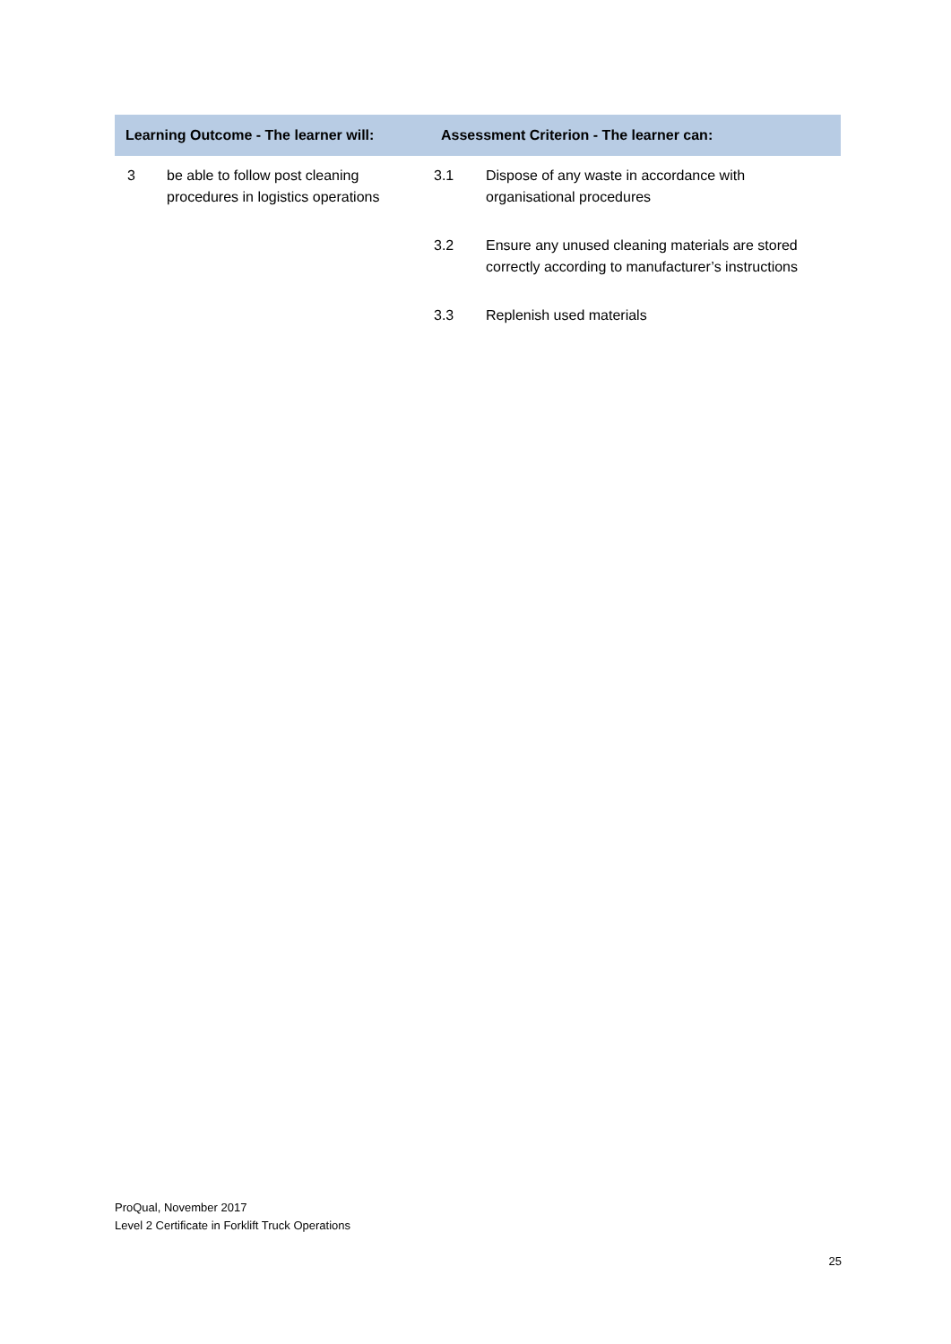| Learning Outcome - The learner will: | | Assessment Criterion - The learner can: | |
| --- | --- | --- | --- |
| 3 | be able to follow post cleaning procedures in logistics operations | 3.1 | Dispose of any waste in accordance with organisational procedures |
| | | 3.2 | Ensure any unused cleaning materials are stored correctly according to manufacturer’s instructions |
| | | 3.3 | Replenish used materials |
ProQual, November 2017
Level 2 Certificate in Forklift Truck Operations
25